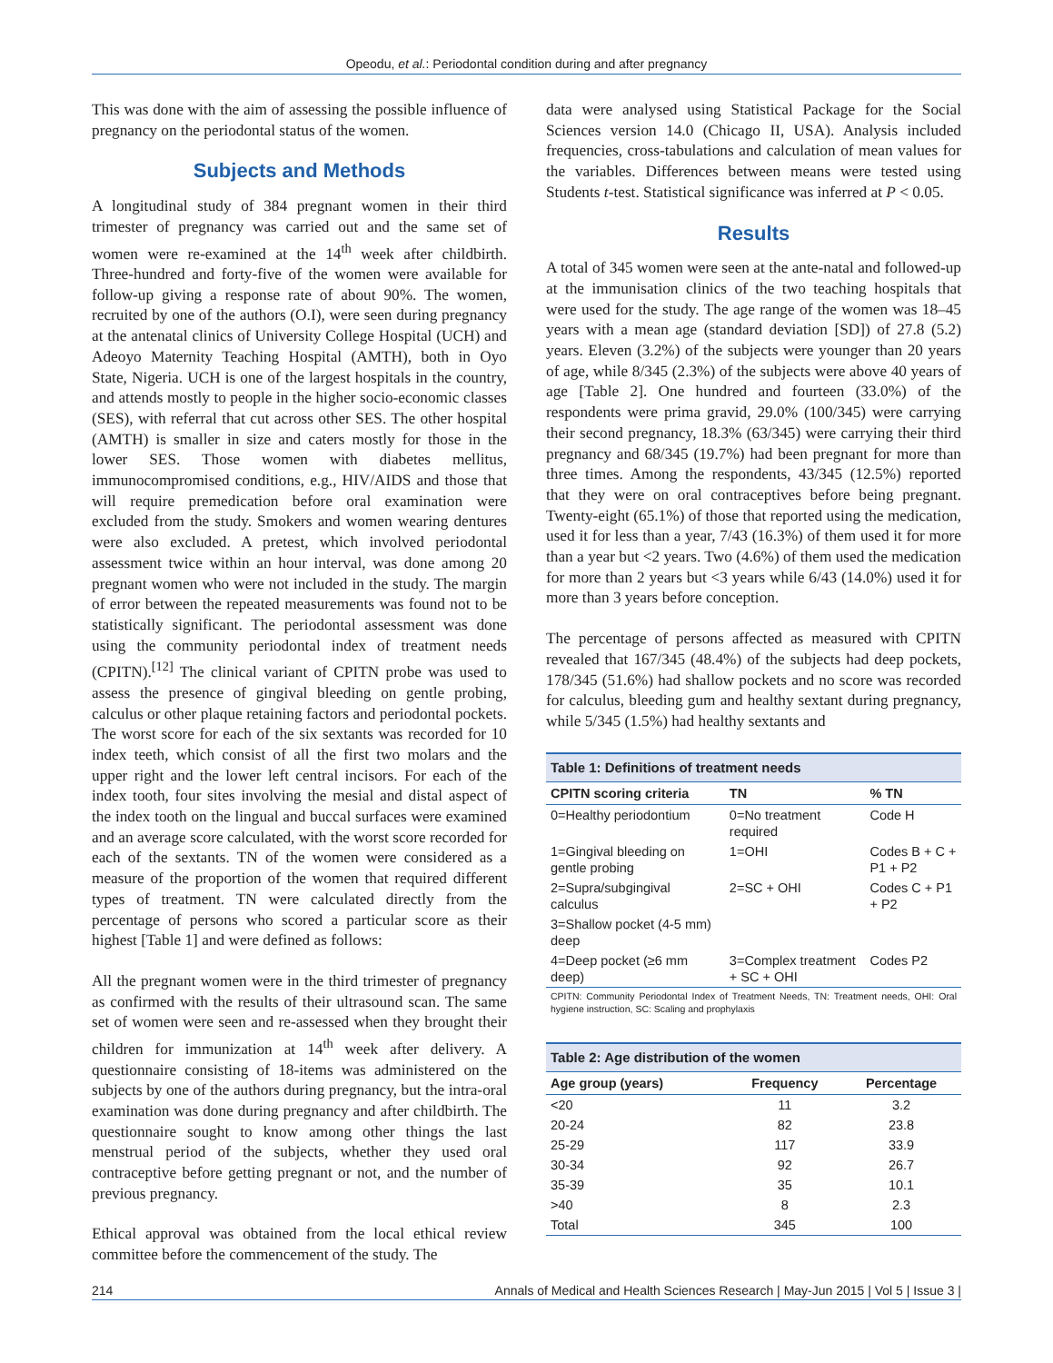Opeodu, et al.: Periodontal condition during and after pregnancy
This was done with the aim of assessing the possible influence of pregnancy on the periodontal status of the women.
Subjects and Methods
A longitudinal study of 384 pregnant women in their third trimester of pregnancy was carried out and the same set of women were re-examined at the 14<sup>th</sup> week after childbirth. Three-hundred and forty-five of the women were available for follow-up giving a response rate of about 90%. The women, recruited by one of the authors (O.I), were seen during pregnancy at the antenatal clinics of University College Hospital (UCH) and Adeoyo Maternity Teaching Hospital (AMTH), both in Oyo State, Nigeria. UCH is one of the largest hospitals in the country, and attends mostly to people in the higher socio-economic classes (SES), with referral that cut across other SES. The other hospital (AMTH) is smaller in size and caters mostly for those in the lower SES. Those women with diabetes mellitus, immunocompromised conditions, e.g., HIV/AIDS and those that will require premedication before oral examination were excluded from the study. Smokers and women wearing dentures were also excluded. A pretest, which involved periodontal assessment twice within an hour interval, was done among 20 pregnant women who were not included in the study. The margin of error between the repeated measurements was found not to be statistically significant. The periodontal assessment was done using the community periodontal index of treatment needs (CPITN).<sup>[12]</sup> The clinical variant of CPITN probe was used to assess the presence of gingival bleeding on gentle probing, calculus or other plaque retaining factors and periodontal pockets. The worst score for each of the six sextants was recorded for 10 index teeth, which consist of all the first two molars and the upper right and the lower left central incisors. For each of the index tooth, four sites involving the mesial and distal aspect of the index tooth on the lingual and buccal surfaces were examined and an average score calculated, with the worst score recorded for each of the sextants. TN of the women were considered as a measure of the proportion of the women that required different types of treatment. TN were calculated directly from the percentage of persons who scored a particular score as their highest [Table 1] and were defined as follows:
All the pregnant women were in the third trimester of pregnancy as confirmed with the results of their ultrasound scan. The same set of women were seen and re-assessed when they brought their children for immunization at 14<sup>th</sup> week after delivery. A questionnaire consisting of 18-items was administered on the subjects by one of the authors during pregnancy, but the intra-oral examination was done during pregnancy and after childbirth. The questionnaire sought to know among other things the last menstrual period of the subjects, whether they used oral contraceptive before getting pregnant or not, and the number of previous pregnancy.
Ethical approval was obtained from the local ethical review committee before the commencement of the study. The
data were analysed using Statistical Package for the Social Sciences version 14.0 (Chicago II, USA). Analysis included frequencies, cross-tabulations and calculation of mean values for the variables. Differences between means were tested using Students t-test. Statistical significance was inferred at P < 0.05.
Results
A total of 345 women were seen at the ante-natal and followed-up at the immunisation clinics of the two teaching hospitals that were used for the study. The age range of the women was 18–45 years with a mean age (standard deviation [SD]) of 27.8 (5.2) years. Eleven (3.2%) of the subjects were younger than 20 years of age, while 8/345 (2.3%) of the subjects were above 40 years of age [Table 2]. One hundred and fourteen (33.0%) of the respondents were prima gravid, 29.0% (100/345) were carrying their second pregnancy, 18.3% (63/345) were carrying their third pregnancy and 68/345 (19.7%) had been pregnant for more than three times. Among the respondents, 43/345 (12.5%) reported that they were on oral contraceptives before being pregnant. Twenty-eight (65.1%) of those that reported using the medication, used it for less than a year, 7/43 (16.3%) of them used it for more than a year but <2 years. Two (4.6%) of them used the medication for more than 2 years but <3 years while 6/43 (14.0%) used it for more than 3 years before conception.
The percentage of persons affected as measured with CPITN revealed that 167/345 (48.4%) of the subjects had deep pockets, 178/345 (51.6%) had shallow pockets and no score was recorded for calculus, bleeding gum and healthy sextant during pregnancy, while 5/345 (1.5%) had healthy sextants and
Table 1: Definitions of treatment needs
| CPITN scoring criteria | TN | % TN |
| --- | --- | --- |
| 0=Healthy periodontium | 0=No treatment required | Code H |
| 1=Gingival bleeding on gentle probing | 1=OHI | Codes B + C + P1 + P2 |
| 2=Supra/subgingival calculus | 2=SC + OHI | Codes C + P1 + P2 |
| 3=Shallow pocket (4-5 mm) deep | | |
| 4=Deep pocket (≥6 mm deep) | 3=Complex treatment + SC + OHI | Codes P2 |
CPITN: Community Periodontal Index of Treatment Needs, TN: Treatment needs, OHI: Oral hygiene instruction, SC: Scaling and prophylaxis
Table 2: Age distribution of the women
| Age group (years) | Frequency | Percentage |
| --- | --- | --- |
| <20 | 11 | 3.2 |
| 20-24 | 82 | 23.8 |
| 25-29 | 117 | 33.9 |
| 30-34 | 92 | 26.7 |
| 35-39 | 35 | 10.1 |
| >40 | 8 | 2.3 |
| Total | 345 | 100 |
214 Annals of Medical and Health Sciences Research | May-Jun 2015 | Vol 5 | Issue 3 |